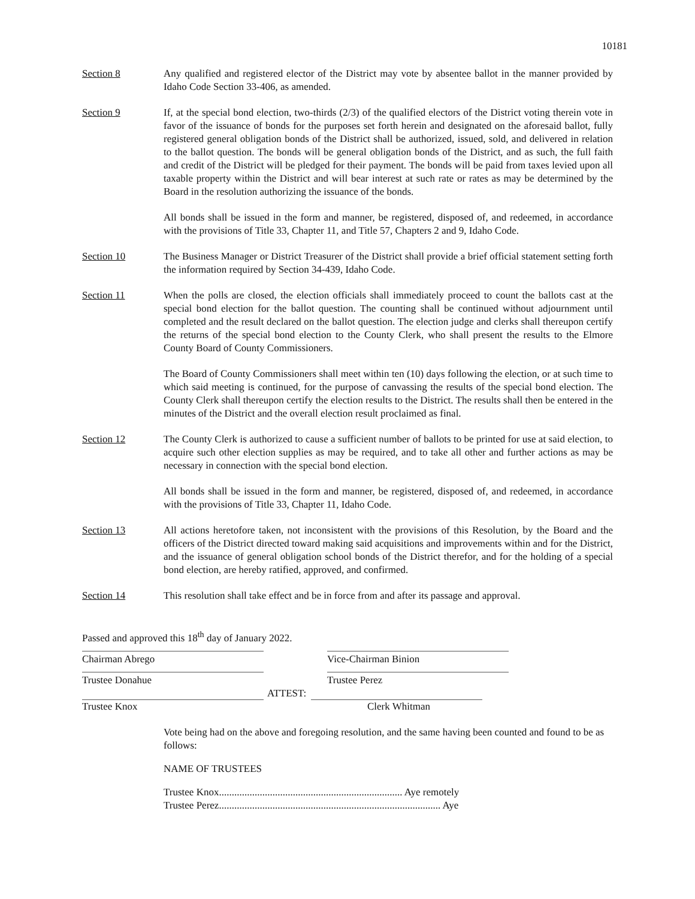10181
Section 8 Any qualified and registered elector of the District may vote by absentee ballot in the manner provided by Idaho Code Section 33-406, as amended.
Section 9 If, at the special bond election, two-thirds (2/3) of the qualified electors of the District voting therein vote in favor of the issuance of bonds for the purposes set forth herein and designated on the aforesaid ballot, fully registered general obligation bonds of the District shall be authorized, issued, sold, and delivered in relation to the ballot question. The bonds will be general obligation bonds of the District, and as such, the full faith and credit of the District will be pledged for their payment. The bonds will be paid from taxes levied upon all taxable property within the District and will bear interest at such rate or rates as may be determined by the Board in the resolution authorizing the issuance of the bonds.
All bonds shall be issued in the form and manner, be registered, disposed of, and redeemed, in accordance with the provisions of Title 33, Chapter 11, and Title 57, Chapters 2 and 9, Idaho Code.
Section 10 The Business Manager or District Treasurer of the District shall provide a brief official statement setting forth the information required by Section 34-439, Idaho Code.
Section 11 When the polls are closed, the election officials shall immediately proceed to count the ballots cast at the special bond election for the ballot question. The counting shall be continued without adjournment until completed and the result declared on the ballot question. The election judge and clerks shall thereupon certify the returns of the special bond election to the County Clerk, who shall present the results to the Elmore County Board of County Commissioners.
The Board of County Commissioners shall meet within ten (10) days following the election, or at such time to which said meeting is continued, for the purpose of canvassing the results of the special bond election. The County Clerk shall thereupon certify the election results to the District. The results shall then be entered in the minutes of the District and the overall election result proclaimed as final.
Section 12 The County Clerk is authorized to cause a sufficient number of ballots to be printed for use at said election, to acquire such other election supplies as may be required, and to take all other and further actions as may be necessary in connection with the special bond election.
All bonds shall be issued in the form and manner, be registered, disposed of, and redeemed, in accordance with the provisions of Title 33, Chapter 11, Idaho Code.
Section 13 All actions heretofore taken, not inconsistent with the provisions of this Resolution, by the Board and the officers of the District directed toward making said acquisitions and improvements within and for the District, and the issuance of general obligation school bonds of the District therefor, and for the holding of a special bond election, are hereby ratified, approved, and confirmed.
Section 14 This resolution shall take effect and be in force from and after its passage and approval.
Passed and approved this 18<sup>th</sup> day of January 2022.
Chairman Abrego Vice-Chairman Binion
Trustee Donahue Trustee Perez
ATTEST:
Trustee Knox Clerk Whitman
Vote being had on the above and foregoing resolution, and the same having been counted and found to be as follows:
NAME OF TRUSTEES
Trustee Knox........................................................................ Aye remotely
Trustee Perez....................................................................................... Aye